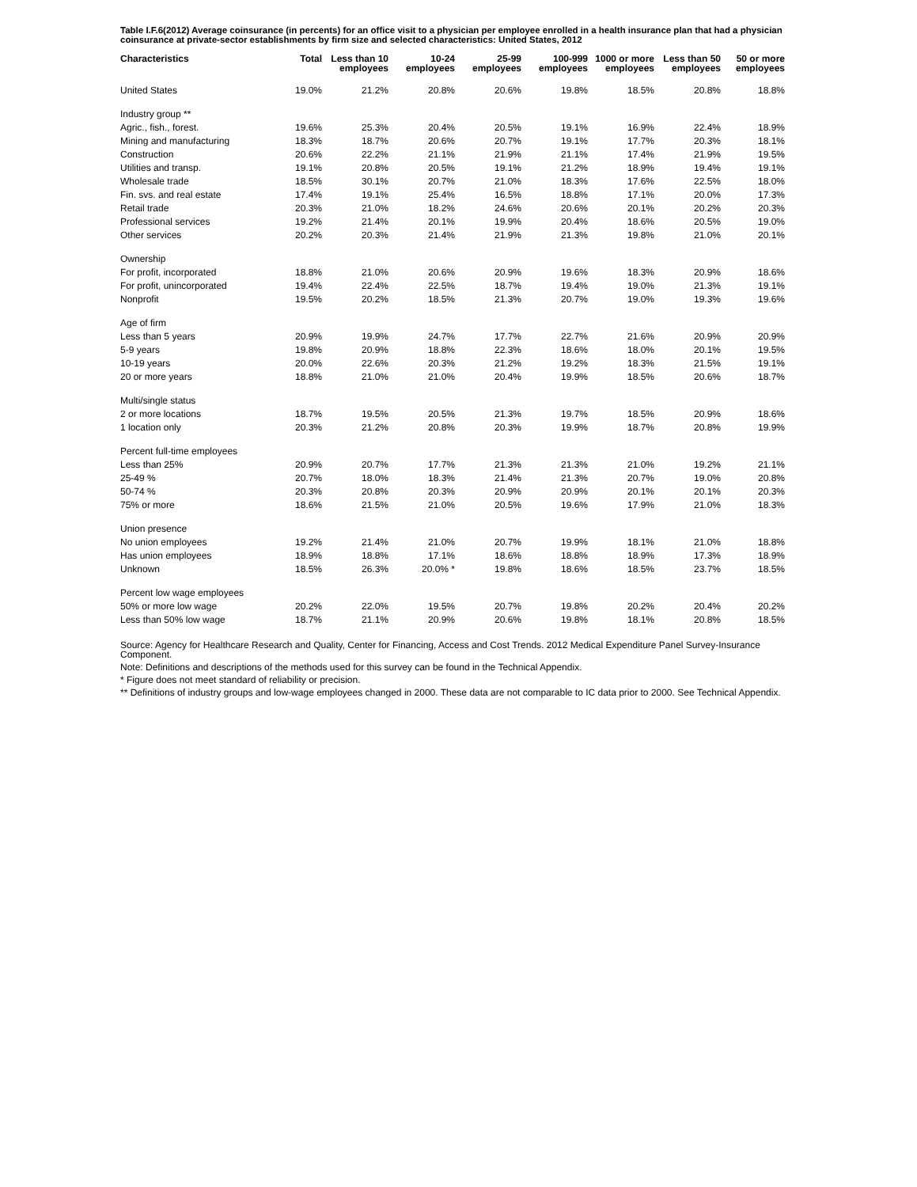Table I.F.6(2012) Average coinsurance (in percents) for an office visit to a physician per employee enrolled in a health insurance plan that had a physician coinsurance at private-sector establishments by firm size and selected characteristics: United States, 2012
| Characteristics | Total | Less than 10 employees | 10-24 employees | 25-99 employees | 100-999 employees | 1000 or more employees | Less than 50 employees | 50 or more employees |
| --- | --- | --- | --- | --- | --- | --- | --- | --- |
| United States | 19.0% | 21.2% | 20.8% | 20.6% | 19.8% | 18.5% | 20.8% | 18.8% |
| Industry group ** | | | | | | | | |
| Agric., fish., forest. | 19.6% | 25.3% | 20.4% | 20.5% | 19.1% | 16.9% | 22.4% | 18.9% |
| Mining and manufacturing | 18.3% | 18.7% | 20.6% | 20.7% | 19.1% | 17.7% | 20.3% | 18.1% |
| Construction | 20.6% | 22.2% | 21.1% | 21.9% | 21.1% | 17.4% | 21.9% | 19.5% |
| Utilities and transp. | 19.1% | 20.8% | 20.5% | 19.1% | 21.2% | 18.9% | 19.4% | 19.1% |
| Wholesale trade | 18.5% | 30.1% | 20.7% | 21.0% | 18.3% | 17.6% | 22.5% | 18.0% |
| Fin. svs. and real estate | 17.4% | 19.1% | 25.4% | 16.5% | 18.8% | 17.1% | 20.0% | 17.3% |
| Retail trade | 20.3% | 21.0% | 18.2% | 24.6% | 20.6% | 20.1% | 20.2% | 20.3% |
| Professional services | 19.2% | 21.4% | 20.1% | 19.9% | 20.4% | 18.6% | 20.5% | 19.0% |
| Other services | 20.2% | 20.3% | 21.4% | 21.9% | 21.3% | 19.8% | 21.0% | 20.1% |
| Ownership | | | | | | | | |
| For profit, incorporated | 18.8% | 21.0% | 20.6% | 20.9% | 19.6% | 18.3% | 20.9% | 18.6% |
| For profit, unincorporated | 19.4% | 22.4% | 22.5% | 18.7% | 19.4% | 19.0% | 21.3% | 19.1% |
| Nonprofit | 19.5% | 20.2% | 18.5% | 21.3% | 20.7% | 19.0% | 19.3% | 19.6% |
| Age of firm | | | | | | | | |
| Less than 5 years | 20.9% | 19.9% | 24.7% | 17.7% | 22.7% | 21.6% | 20.9% | 20.9% |
| 5-9 years | 19.8% | 20.9% | 18.8% | 22.3% | 18.6% | 18.0% | 20.1% | 19.5% |
| 10-19 years | 20.0% | 22.6% | 20.3% | 21.2% | 19.2% | 18.3% | 21.5% | 19.1% |
| 20 or more years | 18.8% | 21.0% | 21.0% | 20.4% | 19.9% | 18.5% | 20.6% | 18.7% |
| Multi/single status | | | | | | | | |
| 2 or more locations | 18.7% | 19.5% | 20.5% | 21.3% | 19.7% | 18.5% | 20.9% | 18.6% |
| 1 location only | 20.3% | 21.2% | 20.8% | 20.3% | 19.9% | 18.7% | 20.8% | 19.9% |
| Percent full-time employees | | | | | | | | |
| Less than 25% | 20.9% | 20.7% | 17.7% | 21.3% | 21.3% | 21.0% | 19.2% | 21.1% |
| 25-49 % | 20.7% | 18.0% | 18.3% | 21.4% | 21.3% | 20.7% | 19.0% | 20.8% |
| 50-74 % | 20.3% | 20.8% | 20.3% | 20.9% | 20.9% | 20.1% | 20.1% | 20.3% |
| 75% or more | 18.6% | 21.5% | 21.0% | 20.5% | 19.6% | 17.9% | 21.0% | 18.3% |
| Union presence | | | | | | | | |
| No union employees | 19.2% | 21.4% | 21.0% | 20.7% | 19.9% | 18.1% | 21.0% | 18.8% |
| Has union employees | 18.9% | 18.8% | 17.1% | 18.6% | 18.8% | 18.9% | 17.3% | 18.9% |
| Unknown | 18.5% | 26.3% | 20.0% * | 19.8% | 18.6% | 18.5% | 23.7% | 18.5% |
| Percent low wage employees | | | | | | | | |
| 50% or more low wage | 20.2% | 22.0% | 19.5% | 20.7% | 19.8% | 20.2% | 20.4% | 20.2% |
| Less than 50% low wage | 18.7% | 21.1% | 20.9% | 20.6% | 19.8% | 18.1% | 20.8% | 18.5% |
Source: Agency for Healthcare Research and Quality, Center for Financing, Access and Cost Trends. 2012 Medical Expenditure Panel Survey-Insurance Component.
Note: Definitions and descriptions of the methods used for this survey can be found in the Technical Appendix.
* Figure does not meet standard of reliability or precision.
** Definitions of industry groups and low-wage employees changed in 2000. These data are not comparable to IC data prior to 2000. See Technical Appendix.